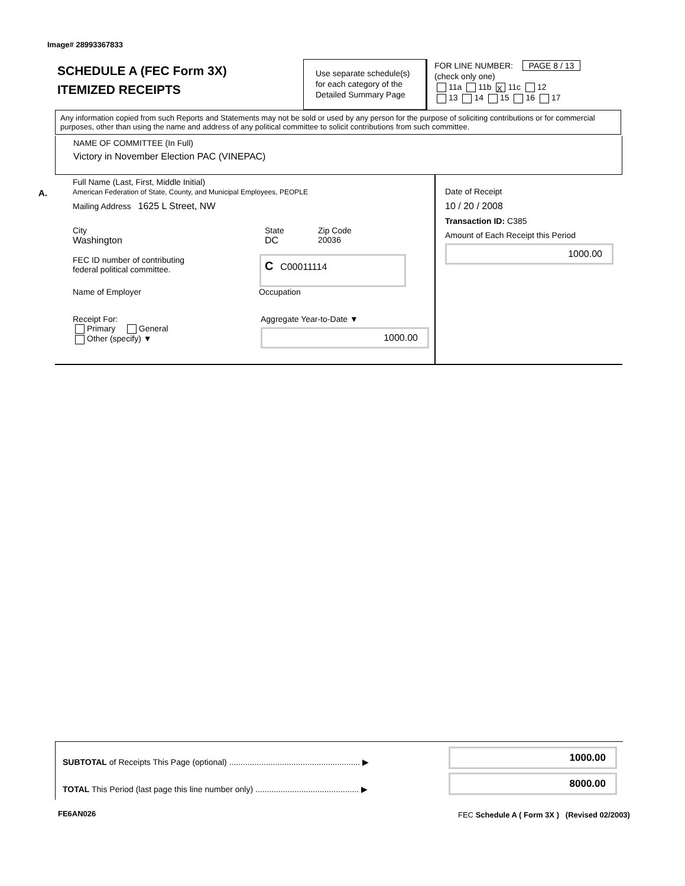Image# 28993367833
SCHEDULE A (FEC Form 3X)
ITEMIZED RECEIPTS
Use separate schedule(s) for each category of the Detailed Summary Page
FOR LINE NUMBER: PAGE 8 / 13
(check only one)
11a 11b X 11c 12
13 14 15 16 17
Any information copied from such Reports and Statements may not be sold or used by any person for the purpose of soliciting contributions or for commercial purposes, other than using the name and address of any political committee to solicit contributions from such committee.
NAME OF COMMITTEE (In Full)
Victory in November Election PAC (VINEPAC)
A.
Full Name (Last, First, Middle Initial)
American Federation of State, County, and Municipal Employees, PEOPLE
Mailing Address 1625 L Street, NW
City
Washington
State
DC
Zip Code
20036
FEC ID number of contributing
federal political committee.
C C00011114
Name of Employer Occupation
Receipt For:
Primary General
Other (specify) ▼
Aggregate Year-to-Date ▼
1000.00
Date of Receipt
10 / 20 / 2008
Transaction ID: C385
Amount of Each Receipt this Period
1000.00
SUBTOTAL of Receipts This Page (optional) ......................................................... ▶ 1000.00
TOTAL This Period (last page this line number only) ............................................. ▶
8000.00
FE6AN026
FEC Schedule A ( Form 3X ) (Revised 02/2003)